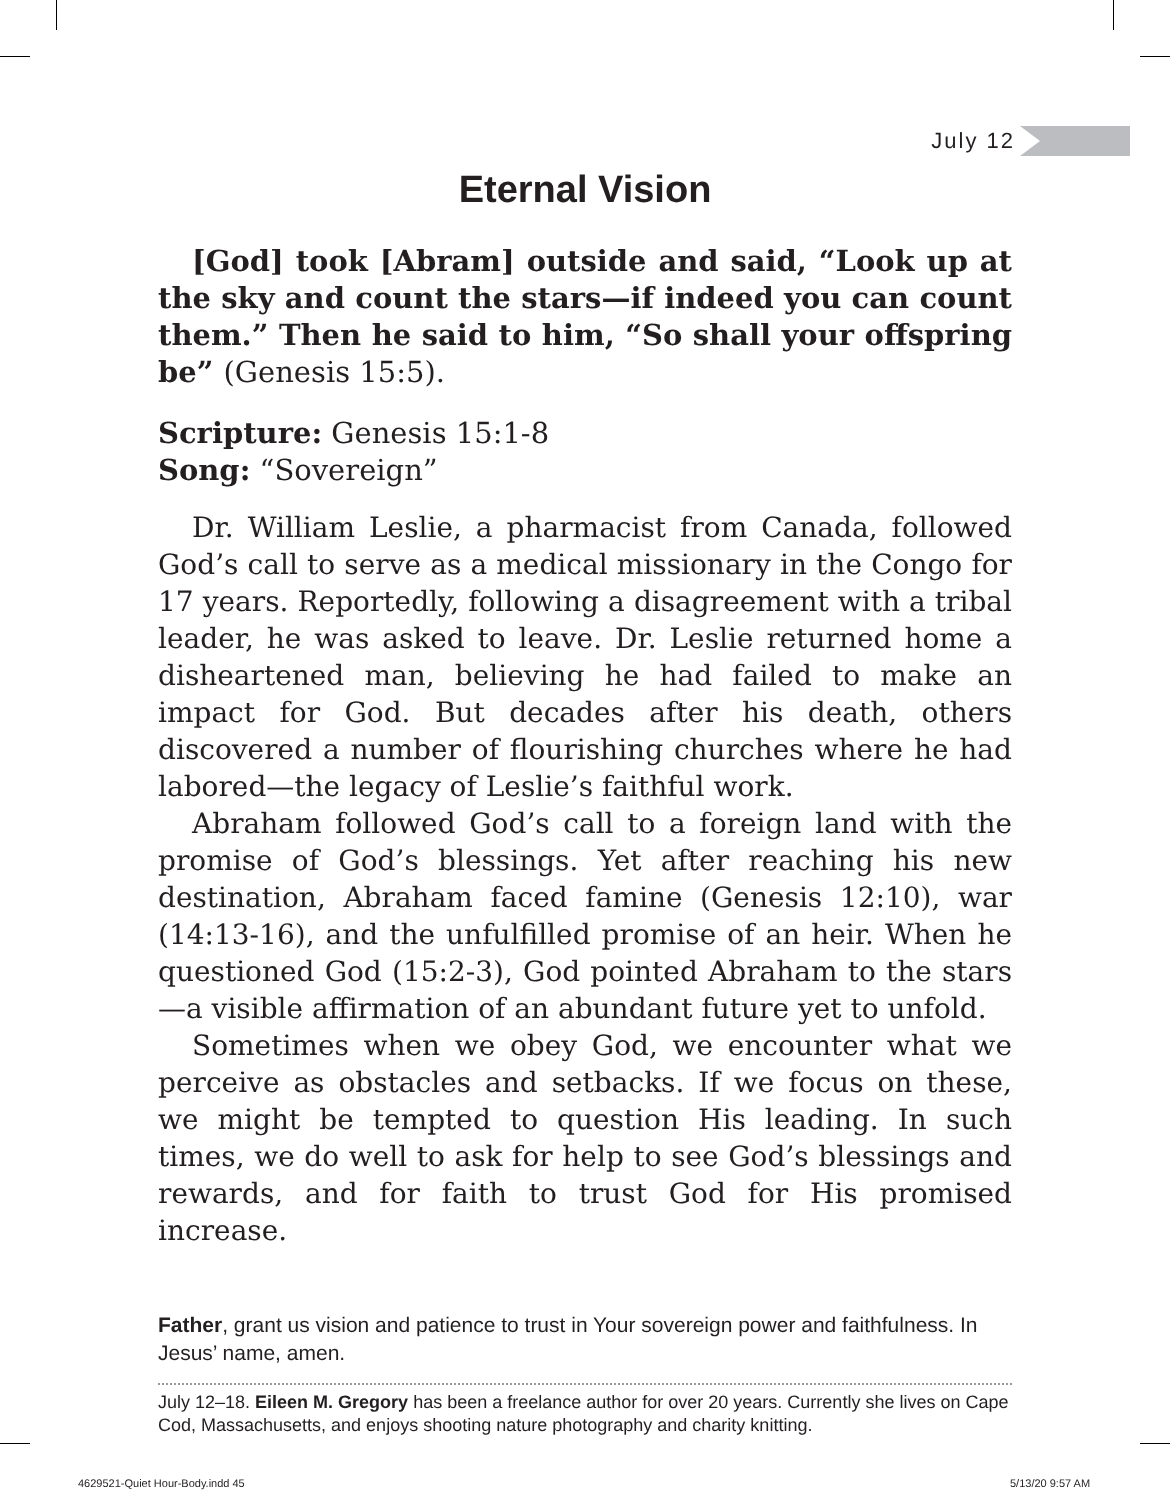July 12
Eternal Vision
[God] took [Abram] outside and said, “Look up at the sky and count the stars—if indeed you can count them.” Then he said to him, “So shall your offspring be” (Genesis 15:5).
Scripture: Genesis 15:1-8
Song: “Sovereign”
Dr. William Leslie, a pharmacist from Canada, followed God’s call to serve as a medical missionary in the Congo for 17 years. Reportedly, following a disagreement with a tribal leader, he was asked to leave. Dr. Leslie returned home a disheartened man, believing he had failed to make an impact for God. But decades after his death, others discovered a number of flourishing churches where he had labored—the legacy of Leslie’s faithful work.
Abraham followed God’s call to a foreign land with the promise of God’s blessings. Yet after reaching his new destination, Abraham faced famine (Genesis 12:10), war (14:13-16), and the unfulfilled promise of an heir. When he questioned God (15:2-3), God pointed Abraham to the stars—a visible affirmation of an abundant future yet to unfold.
Sometimes when we obey God, we encounter what we perceive as obstacles and setbacks. If we focus on these, we might be tempted to question His leading. In such times, we do well to ask for help to see God’s blessings and rewards, and for faith to trust God for His promised increase.
Father, grant us vision and patience to trust in Your sovereign power and faithfulness. In Jesus’ name, amen.
July 12–18. Eileen M. Gregory has been a freelance author for over 20 years. Currently she lives on Cape Cod, Massachusetts, and enjoys shooting nature photography and charity knitting.
4629521-Quiet Hour-Body.indd 45
5/13/20 9:57 AM